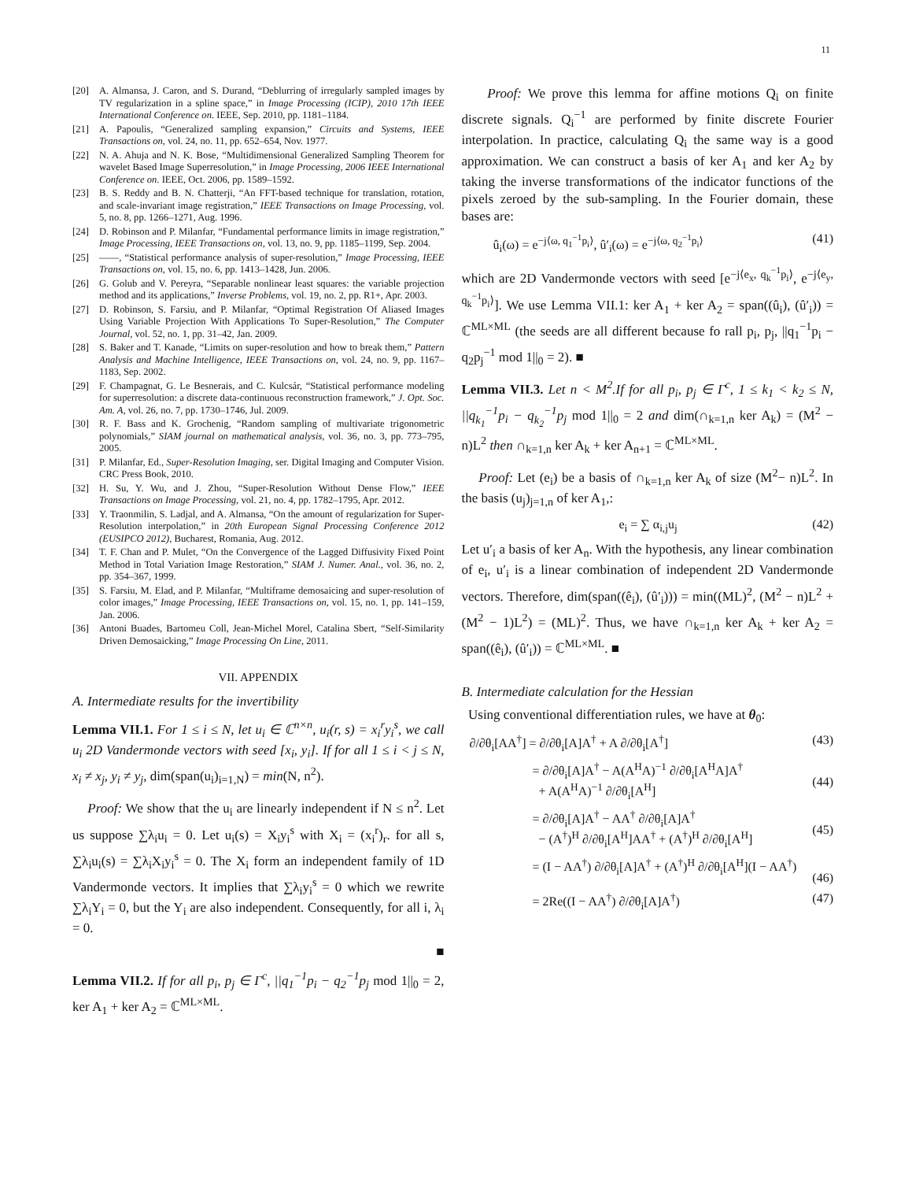11
[20] A. Almansa, J. Caron, and S. Durand, “Deblurring of irregularly sampled images by TV regularization in a spline space,” in Image Processing (ICIP), 2010 17th IEEE International Conference on. IEEE, Sep. 2010, pp. 1181–1184.
[21] A. Papoulis, “Generalized sampling expansion,” Circuits and Systems, IEEE Transactions on, vol. 24, no. 11, pp. 652–654, Nov. 1977.
[22] N. A. Ahuja and N. K. Bose, “Multidimensional Generalized Sampling Theorem for wavelet Based Image Superresolution,” in Image Processing, 2006 IEEE International Conference on. IEEE, Oct. 2006, pp. 1589–1592.
[23] B. S. Reddy and B. N. Chatterji, “An FFT-based technique for translation, rotation, and scale-invariant image registration,” IEEE Transactions on Image Processing, vol. 5, no. 8, pp. 1266–1271, Aug. 1996.
[24] D. Robinson and P. Milanfar, “Fundamental performance limits in image registration,” Image Processing, IEEE Transactions on, vol. 13, no. 9, pp. 1185–1199, Sep. 2004.
[25] ——, “Statistical performance analysis of super-resolution,” Image Processing, IEEE Transactions on, vol. 15, no. 6, pp. 1413–1428, Jun. 2006.
[26] G. Golub and V. Pereyra, “Separable nonlinear least squares: the variable projection method and its applications,” Inverse Problems, vol. 19, no. 2, pp. R1+, Apr. 2003.
[27] D. Robinson, S. Farsiu, and P. Milanfar, “Optimal Registration Of Aliased Images Using Variable Projection With Applications To Super-Resolution,” The Computer Journal, vol. 52, no. 1, pp. 31–42, Jan. 2009.
[28] S. Baker and T. Kanade, “Limits on super-resolution and how to break them,” Pattern Analysis and Machine Intelligence, IEEE Transactions on, vol. 24, no. 9, pp. 1167–1183, Sep. 2002.
[29] F. Champagnat, G. Le Besnerais, and C. Kulcsár, “Statistical performance modeling for superresolution: a discrete data-continuous reconstruction framework,” J. Opt. Soc. Am. A, vol. 26, no. 7, pp. 1730–1746, Jul. 2009.
[30] R. F. Bass and K. Grochenig, “Random sampling of multivariate trigonometric polynomials,” SIAM journal on mathematical analysis, vol. 36, no. 3, pp. 773–795, 2005.
[31] P. Milanfar, Ed., Super-Resolution Imaging, ser. Digital Imaging and Computer Vision. CRC Press Book, 2010.
[32] H. Su, Y. Wu, and J. Zhou, “Super-Resolution Without Dense Flow,” IEEE Transactions on Image Processing, vol. 21, no. 4, pp. 1782–1795, Apr. 2012.
[33] Y. Traonmilin, S. Ladjal, and A. Almansa, “On the amount of regularization for Super-Resolution interpolation,” in 20th European Signal Processing Conference 2012 (EUSIPCO 2012), Bucharest, Romania, Aug. 2012.
[34] T. F. Chan and P. Mulet, “On the Convergence of the Lagged Diffusivity Fixed Point Method in Total Variation Image Restoration,” SIAM J. Numer. Anal., vol. 36, no. 2, pp. 354–367, 1999.
[35] S. Farsiu, M. Elad, and P. Milanfar, “Multiframe demosaicing and super-resolution of color images,” Image Processing, IEEE Transactions on, vol. 15, no. 1, pp. 141–159, Jan. 2006.
[36] Antoni Buades, Bartomeu Coll, Jean-Michel Morel, Catalina Sbert, “Self-Similarity Driven Demosaicking,” Image Processing On Line, 2011.
VII. APPENDIX
A. Intermediate results for the invertibility
Lemma VII.1. For 1 ≤ i ≤ N, let u<sub>i</sub> ∈ ℂ<sup>n×n</sup>, u<sub>i</sub>(r, s) = x<sub>i</sub><sup>r</sup>y<sub>i</sub><sup>s</sup>, we call u<sub>i</sub> 2D Vandermonde vectors with seed [x<sub>i</sub>, y<sub>i</sub>]. If for all 1 ≤ i < j ≤ N, x<sub>i</sub> ≠ x<sub>j</sub>, y<sub>i</sub> ≠ y<sub>j</sub>, dim(span(u<sub>i</sub>)<sub>i=1,N</sub>) = min(N, n<sup>2</sup>).
Proof: We show that the u<sub>i</sub> are linearly independent if N ≤ n<sup>2</sup>. Let us suppose ∑λ<sub>i</sub>u<sub>i</sub> = 0. Let u<sub>i</sub>(s) = X<sub>i</sub>y<sub>i</sub><sup>s</sup> with X<sub>i</sub> = (x<sub>i</sub><sup>r</sup>)<sub>r</sub>. for all s, ∑λ<sub>i</sub>u<sub>i</sub>(s) = ∑λ<sub>i</sub>X<sub>i</sub>y<sub>i</sub><sup>s</sup> = 0. The X<sub>i</sub> form an independent family of 1D Vandermonde vectors. It implies that ∑λ<sub>i</sub>y<sub>i</sub><sup>s</sup> = 0 which we rewrite ∑λ<sub>i</sub>Y<sub>i</sub> = 0, but the Y<sub>i</sub> are also independent. Consequently, for all i, λ<sub>i</sub> = 0.
■
Lemma VII.2. If for all p<sub>i</sub>, p<sub>j</sub> ∈ Γ<sup>c</sup>, ||q<sub>1</sub><sup>−1</sup>p<sub>i</sub> − q<sub>2</sub><sup>−1</sup>p<sub>j</sub> mod 1||<sub>0</sub> = 2, ker A<sub>1</sub> + ker A<sub>2</sub> = ℂ<sup>ML×ML</sup>.
Proof: We prove this lemma for affine motions Q<sub>i</sub> on finite discrete signals. Q<sub>i</sub><sup>−1</sup> are performed by finite discrete Fourier interpolation. In practice, calculating Q<sub>i</sub> the same way is a good approximation. We can construct a basis of ker A<sub>1</sub> and ker A<sub>2</sub> by taking the inverse transformations of the indicator functions of the pixels zeroed by the sub-sampling. In the Fourier domain, these bases are:
û<sub>i</sub>(ω) = e<sup>−j⟨ω, q<sub>1</sub><sup>−1</sup>p<sub>i</sub>⟩</sup>, û′<sub>i</sub>(ω) = e<sup>−j⟨ω, q<sub>2</sub><sup>−1</sup>p<sub>i</sub>⟩</sup> (41)
which are 2D Vandermonde vectors with seed [e<sup>−j⟨e<sub>x</sub>, q<sub>k</sub><sup>−1</sup>p<sub>i</sub>⟩</sup>, e<sup>−j⟨e<sub>y</sub>, q<sub>k</sub><sup>−1</sup>p<sub>i</sub>⟩</sup>]. We use Lemma VII.1: ker A<sub>1</sub> + ker A<sub>2</sub> = span((û<sub>i</sub>), (û′<sub>i</sub>)) = ℂ<sup>ML×ML</sup> (the seeds are all different because fo rall p<sub>i</sub>, p<sub>j</sub>, ||q<sub>1</sub><sup>−1</sup>p<sub>i</sub> − q<sub>2</sub>p<sub>j</sub><sup>−1</sup> mod 1||<sub>0</sub> = 2). ■
Lemma VII.3. Let n < M<sup>2</sup>.If for all p<sub>i</sub>, p<sub>j</sub> ∈ Γ<sup>c</sup>, 1 ≤ k<sub>1</sub> < k<sub>2</sub> ≤ N, ||q<sub>k<sub>1</sub></sub><sup>−1</sup>p<sub>i</sub> − q<sub>k<sub>2</sub></sub><sup>−1</sup>p<sub>j</sub> mod 1||<sub>0</sub> = 2 and dim(∩<sub>k=1,n</sub> ker A<sub>k</sub>) = (M<sup>2</sup> − n)L<sup>2</sup> then ∩<sub>k=1,n</sub> ker A<sub>k</sub> + ker A<sub>n+1</sub> = ℂ<sup>ML×ML</sup>.
Proof: Let (e<sub>i</sub>) be a basis of ∩<sub>k=1,n</sub> ker A<sub>k</sub> of size (M<sup>2</sup>− n)L<sup>2</sup>. In the basis (u<sub>j</sub>)<sub>j=1,n</sub> of ker A<sub>1</sub>,:
e<sub>i</sub> = ∑ α<sub>i,j</sub>u<sub>j</sub> (42)
Let u′<sub>i</sub> a basis of ker A<sub>n</sub>. With the hypothesis, any linear combination of e<sub>i</sub>, u′<sub>i</sub> is a linear combination of independent 2D Vandermonde vectors. Therefore, dim(span((ê<sub>i</sub>), (û′<sub>i</sub>))) = min((ML)<sup>2</sup>, (M<sup>2</sup> − n)L<sup>2</sup> + (M<sup>2</sup> − 1)L<sup>2</sup>) = (ML)<sup>2</sup>. Thus, we have ∩<sub>k=1,n</sub> ker A<sub>k</sub> + ker A<sub>2</sub> = span((ê<sub>i</sub>), (û′<sub>i</sub>)) = ℂ<sup>ML×ML</sup>. ■
B. Intermediate calculation for the Hessian
Using conventional differentiation rules, we have at θ<sub>0</sub>:
∂/∂θ<sub>i</sub>[AA<sup>†</sup>] = ∂/∂θ<sub>i</sub>[A]A<sup>†</sup> + A ∂/∂θ<sub>i</sub>[A<sup>†</sup>] (43)
= ∂/∂θ<sub>i</sub>[A]A<sup>†</sup> − A(A<sup>H</sup>A)<sup>−1</sup> ∂/∂θ<sub>i</sub>[A<sup>H</sup>A]A<sup>†</sup>
+ A(A<sup>H</sup>A)<sup>−1</sup> ∂/∂θ<sub>i</sub>[A<sup>H</sup>]
(44)
= ∂/∂θ<sub>i</sub>[A]A<sup>†</sup> − AA<sup>†</sup> ∂/∂θ<sub>i</sub>[A]A<sup>†</sup>
− (A<sup>†</sup>)<sup>H</sup> ∂/∂θ<sub>i</sub>[A<sup>H</sup>]AA<sup>†</sup> + (A<sup>†</sup>)<sup>H</sup> ∂/∂θ<sub>i</sub>[A<sup>H</sup>]
(45)
= (I − AA<sup>†</sup>) ∂/∂θ<sub>i</sub>[A]A<sup>†</sup> + (A<sup>†</sup>)<sup>H</sup> ∂/∂θ<sub>i</sub>[A<sup>H</sup>](I − AA<sup>†</sup>)
(46)
= 2Re((I − AA<sup>†</sup>) ∂/∂θ<sub>i</sub>[A]A<sup>†</sup>) (47)